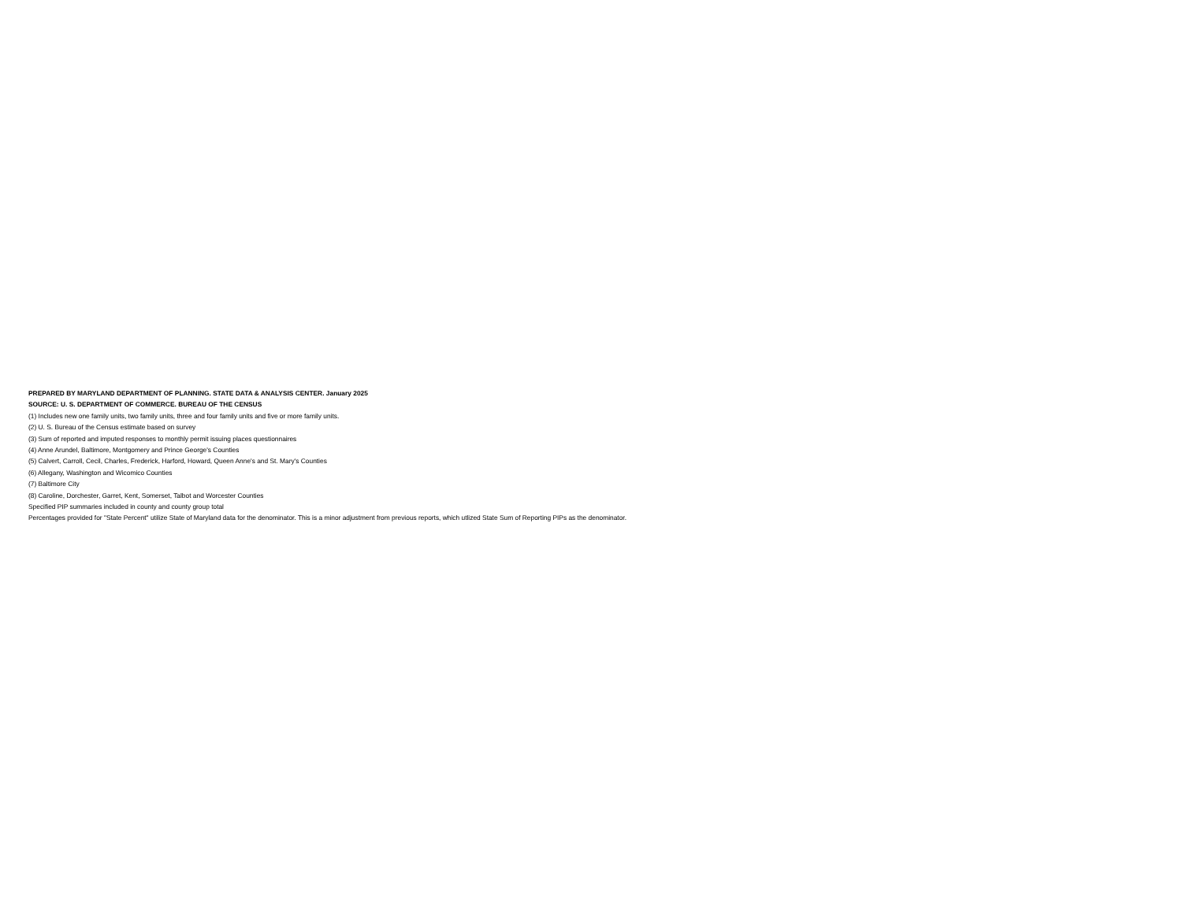PREPARED BY MARYLAND DEPARTMENT OF PLANNING. STATE DATA & ANALYSIS CENTER. January 2025
SOURCE: U. S. DEPARTMENT OF COMMERCE. BUREAU OF THE CENSUS
(1) Includes new one family units, two family units, three and four family units and five or more family units.
(2) U. S. Bureau of the Census estimate based on survey
(3) Sum of reported and imputed responses to monthly permit issuing places questionnaires
(4) Anne Arundel, Baltimore, Montgomery and Prince George's Counties
(5) Calvert, Carroll, Cecil, Charles, Frederick, Harford, Howard, Queen Anne's and St. Mary's Counties
(6) Allegany, Washington and Wicomico Counties
(7) Baltimore City
(8) Caroline, Dorchester, Garret, Kent, Somerset, Talbot and Worcester Counties
Specified PIP summaries included in county and county group total
Percentages provided for "State Percent" utilize State of Maryland data for the denominator. This is a minor adjustment from previous reports, which utlized State Sum of Reporting PIPs as the denominator.